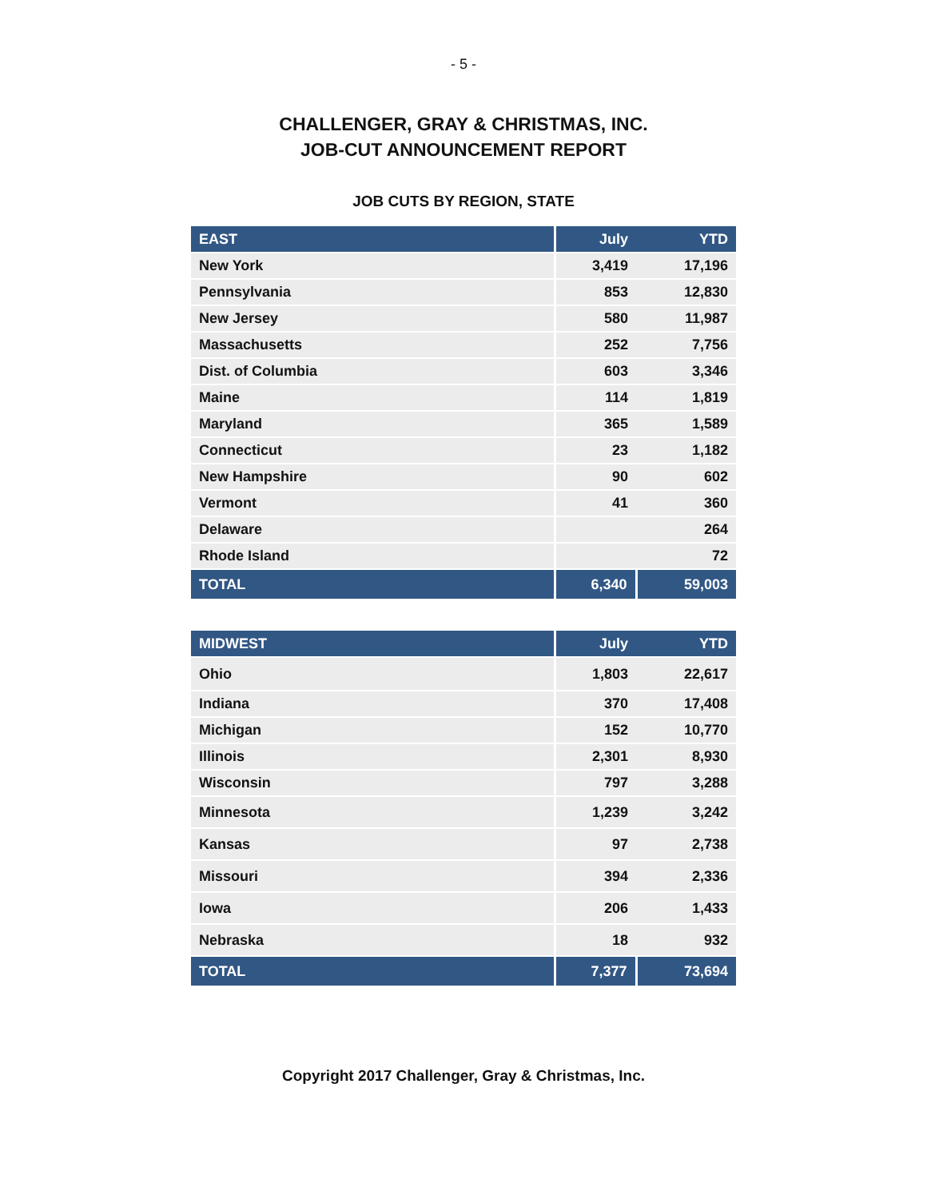- 5 -
CHALLENGER, GRAY & CHRISTMAS, INC.
JOB-CUT ANNOUNCEMENT REPORT
JOB CUTS BY REGION, STATE
| EAST | July | YTD |
| --- | --- | --- |
| New York | 3,419 | 17,196 |
| Pennsylvania | 853 | 12,830 |
| New Jersey | 580 | 11,987 |
| Massachusetts | 252 | 7,756 |
| Dist. of Columbia | 603 | 3,346 |
| Maine | 114 | 1,819 |
| Maryland | 365 | 1,589 |
| Connecticut | 23 | 1,182 |
| New Hampshire | 90 | 602 |
| Vermont | 41 | 360 |
| Delaware | | 264 |
| Rhode Island | | 72 |
| TOTAL | 6,340 | 59,003 |
| MIDWEST | July | YTD |
| --- | --- | --- |
| Ohio | 1,803 | 22,617 |
| Indiana | 370 | 17,408 |
| Michigan | 152 | 10,770 |
| Illinois | 2,301 | 8,930 |
| Wisconsin | 797 | 3,288 |
| Minnesota | 1,239 | 3,242 |
| Kansas | 97 | 2,738 |
| Missouri | 394 | 2,336 |
| Iowa | 206 | 1,433 |
| Nebraska | 18 | 932 |
| TOTAL | 7,377 | 73,694 |
Copyright 2017 Challenger, Gray & Christmas, Inc.